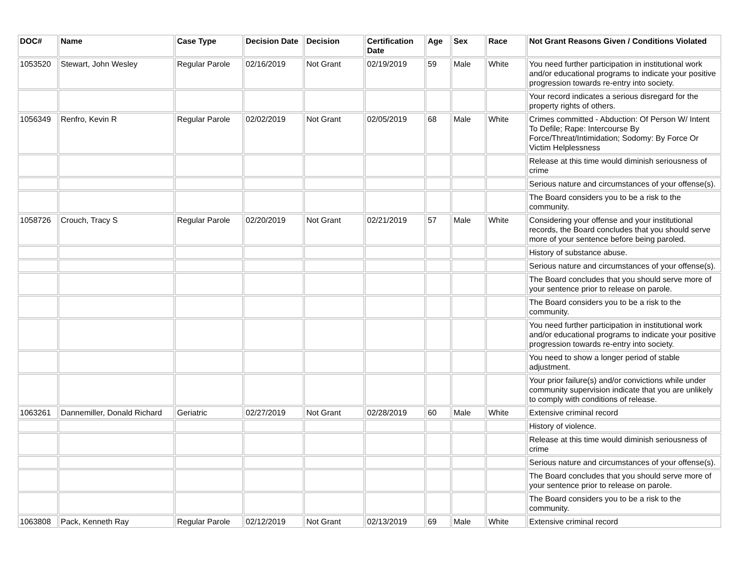| DOC# | Name | Case Type | Decision Date | Decision | Certification Date | Age | Sex | Race | Not Grant Reasons Given / Conditions Violated |
| --- | --- | --- | --- | --- | --- | --- | --- | --- | --- |
| 1053520 | Stewart, John Wesley | Regular Parole | 02/16/2019 | Not Grant | 02/19/2019 | 59 | Male | White | You need further participation in institutional work and/or educational programs to indicate your positive progression towards re-entry into society. |
| | | | | | | | | | Your record indicates a serious disregard for the property rights of others. |
| 1056349 | Renfro, Kevin R | Regular Parole | 02/02/2019 | Not Grant | 02/05/2019 | 68 | Male | White | Crimes committed - Abduction: Of Person W/ Intent To Defile; Rape: Intercourse By Force/Threat/Intimidation; Sodomy: By Force Or Victim Helplessness |
| | | | | | | | | | Release at this time would diminish seriousness of crime |
| | | | | | | | | | Serious nature and circumstances of your offense(s). |
| | | | | | | | | | The Board considers you to be a risk to the community. |
| 1058726 | Crouch, Tracy S | Regular Parole | 02/20/2019 | Not Grant | 02/21/2019 | 57 | Male | White | Considering your offense and your institutional records, the Board concludes that you should serve more of your sentence before being paroled. |
| | | | | | | | | | History of substance abuse. |
| | | | | | | | | | Serious nature and circumstances of your offense(s). |
| | | | | | | | | | The Board concludes that you should serve more of your sentence prior to release on parole. |
| | | | | | | | | | The Board considers you to be a risk to the community. |
| | | | | | | | | | You need further participation in institutional work and/or educational programs to indicate your positive progression towards re-entry into society. |
| | | | | | | | | | You need to show a longer period of stable adjustment. |
| | | | | | | | | | Your prior failure(s) and/or convictions while under community supervision indicate that you are unlikely to comply with conditions of release. |
| 1063261 | Dannemiller, Donald Richard | Geriatric | 02/27/2019 | Not Grant | 02/28/2019 | 60 | Male | White | Extensive criminal record |
| | | | | | | | | | History of violence. |
| | | | | | | | | | Release at this time would diminish seriousness of crime |
| | | | | | | | | | Serious nature and circumstances of your offense(s). |
| | | | | | | | | | The Board concludes that you should serve more of your sentence prior to release on parole. |
| | | | | | | | | | The Board considers you to be a risk to the community. |
| 1063808 | Pack, Kenneth Ray | Regular Parole | 02/12/2019 | Not Grant | 02/13/2019 | 69 | Male | White | Extensive criminal record |